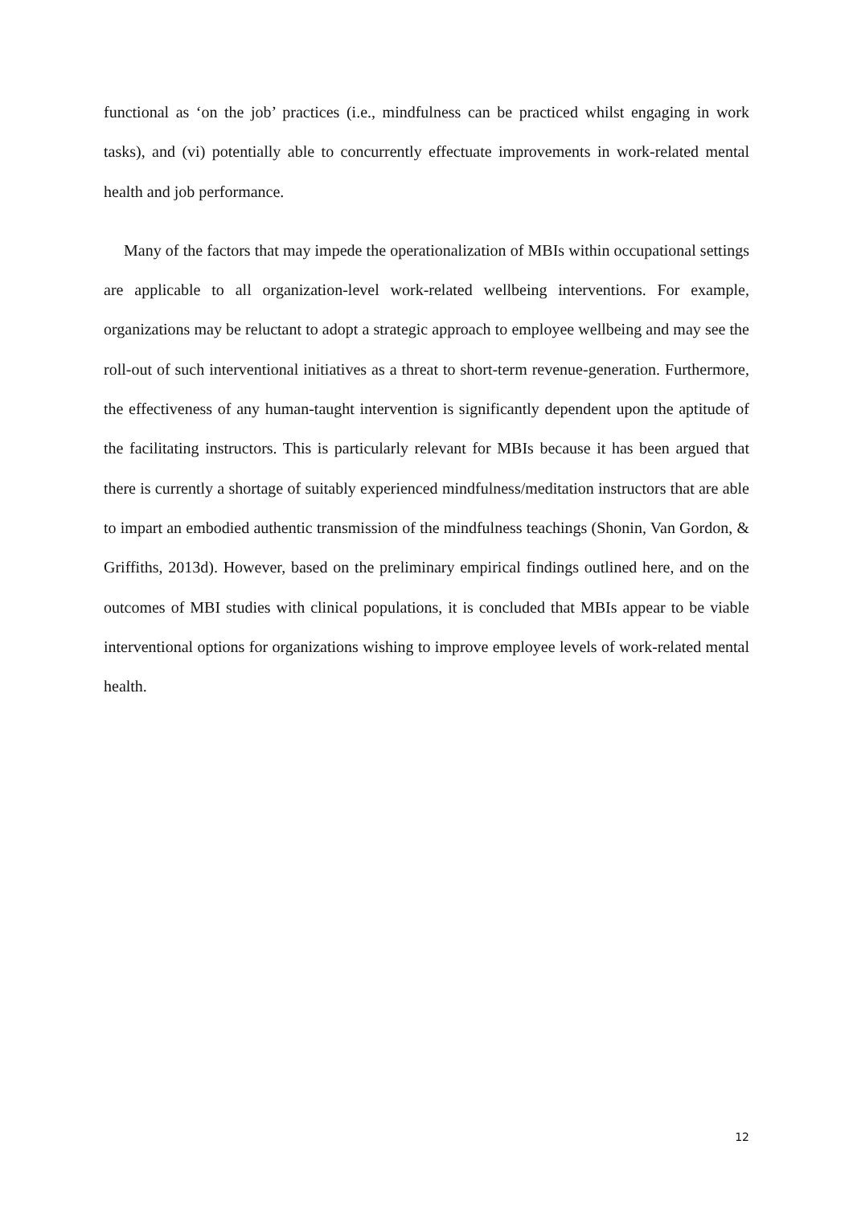functional as ‘on the job’ practices (i.e., mindfulness can be practiced whilst engaging in work tasks), and (vi) potentially able to concurrently effectuate improvements in work-related mental health and job performance.
Many of the factors that may impede the operationalization of MBIs within occupational settings are applicable to all organization-level work-related wellbeing interventions. For example, organizations may be reluctant to adopt a strategic approach to employee wellbeing and may see the roll-out of such interventional initiatives as a threat to short-term revenue-generation. Furthermore, the effectiveness of any human-taught intervention is significantly dependent upon the aptitude of the facilitating instructors. This is particularly relevant for MBIs because it has been argued that there is currently a shortage of suitably experienced mindfulness/meditation instructors that are able to impart an embodied authentic transmission of the mindfulness teachings (Shonin, Van Gordon, & Griffiths, 2013d). However, based on the preliminary empirical findings outlined here, and on the outcomes of MBI studies with clinical populations, it is concluded that MBIs appear to be viable interventional options for organizations wishing to improve employee levels of work-related mental health.
12